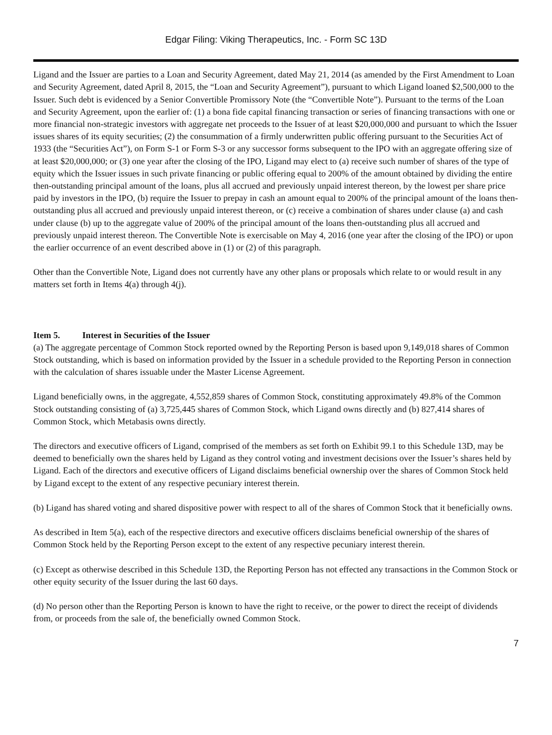Edgar Filing: Viking Therapeutics, Inc. - Form SC 13D
Ligand and the Issuer are parties to a Loan and Security Agreement, dated May 21, 2014 (as amended by the First Amendment to Loan and Security Agreement, dated April 8, 2015, the “Loan and Security Agreement”), pursuant to which Ligand loaned $2,500,000 to the Issuer. Such debt is evidenced by a Senior Convertible Promissory Note (the “Convertible Note”). Pursuant to the terms of the Loan and Security Agreement, upon the earlier of: (1) a bona fide capital financing transaction or series of financing transactions with one or more financial non-strategic investors with aggregate net proceeds to the Issuer of at least $20,000,000 and pursuant to which the Issuer issues shares of its equity securities; (2) the consummation of a firmly underwritten public offering pursuant to the Securities Act of 1933 (the “Securities Act”), on Form S-1 or Form S-3 or any successor forms subsequent to the IPO with an aggregate offering size of at least $20,000,000; or (3) one year after the closing of the IPO, Ligand may elect to (a) receive such number of shares of the type of equity which the Issuer issues in such private financing or public offering equal to 200% of the amount obtained by dividing the entire then-outstanding principal amount of the loans, plus all accrued and previously unpaid interest thereon, by the lowest per share price paid by investors in the IPO, (b) require the Issuer to prepay in cash an amount equal to 200% of the principal amount of the loans then-outstanding plus all accrued and previously unpaid interest thereon, or (c) receive a combination of shares under clause (a) and cash under clause (b) up to the aggregate value of 200% of the principal amount of the loans then-outstanding plus all accrued and previously unpaid interest thereon. The Convertible Note is exercisable on May 4, 2016 (one year after the closing of the IPO) or upon the earlier occurrence of an event described above in (1) or (2) of this paragraph.
Other than the Convertible Note, Ligand does not currently have any other plans or proposals which relate to or would result in any matters set forth in Items 4(a) through 4(j).
Item 5. Interest in Securities of the Issuer
(a) The aggregate percentage of Common Stock reported owned by the Reporting Person is based upon 9,149,018 shares of Common Stock outstanding, which is based on information provided by the Issuer in a schedule provided to the Reporting Person in connection with the calculation of shares issuable under the Master License Agreement.
Ligand beneficially owns, in the aggregate, 4,552,859 shares of Common Stock, constituting approximately 49.8% of the Common Stock outstanding consisting of (a) 3,725,445 shares of Common Stock, which Ligand owns directly and (b) 827,414 shares of Common Stock, which Metabasis owns directly.
The directors and executive officers of Ligand, comprised of the members as set forth on Exhibit 99.1 to this Schedule 13D, may be deemed to beneficially own the shares held by Ligand as they control voting and investment decisions over the Issuer’s shares held by Ligand. Each of the directors and executive officers of Ligand disclaims beneficial ownership over the shares of Common Stock held by Ligand except to the extent of any respective pecuniary interest therein.
(b) Ligand has shared voting and shared dispositive power with respect to all of the shares of Common Stock that it beneficially owns.
As described in Item 5(a), each of the respective directors and executive officers disclaims beneficial ownership of the shares of Common Stock held by the Reporting Person except to the extent of any respective pecuniary interest therein.
(c) Except as otherwise described in this Schedule 13D, the Reporting Person has not effected any transactions in the Common Stock or other equity security of the Issuer during the last 60 days.
(d) No person other than the Reporting Person is known to have the right to receive, or the power to direct the receipt of dividends from, or proceeds from the sale of, the beneficially owned Common Stock.
7